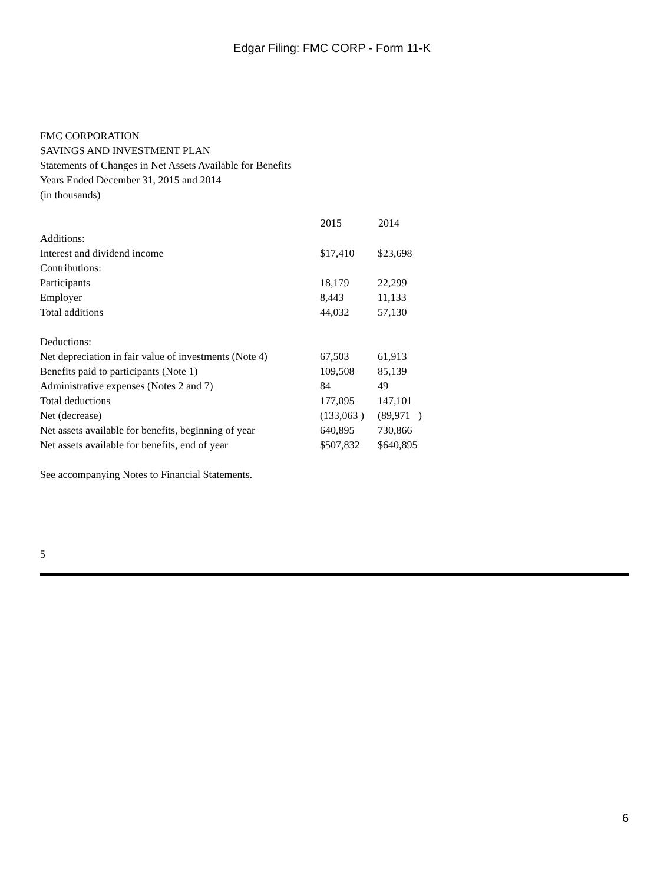Edgar Filing: FMC CORP - Form 11-K
FMC CORPORATION
SAVINGS AND INVESTMENT PLAN
Statements of Changes in Net Assets Available for Benefits
Years Ended December 31, 2015 and 2014
(in thousands)
| | 2015 | 2014 |
| Additions: | | |
| Interest and dividend income | $17,410 | $23,698 |
| Contributions: | | |
| Participants | 18,179 | 22,299 |
| Employer | 8,443 | 11,133 |
| Total additions | 44,032 | 57,130 |
| Deductions: | | |
| Net depreciation in fair value of investments (Note 4) | 67,503 | 61,913 |
| Benefits paid to participants (Note 1) | 109,508 | 85,139 |
| Administrative expenses (Notes 2 and 7) | 84 | 49 |
| Total deductions | 177,095 | 147,101 |
| Net (decrease) | (133,063 ) | (89,971 ) |
| Net assets available for benefits, beginning of year | 640,895 | 730,866 |
| Net assets available for benefits, end of year | $507,832 | $640,895 |
See accompanying Notes to Financial Statements.
5
6